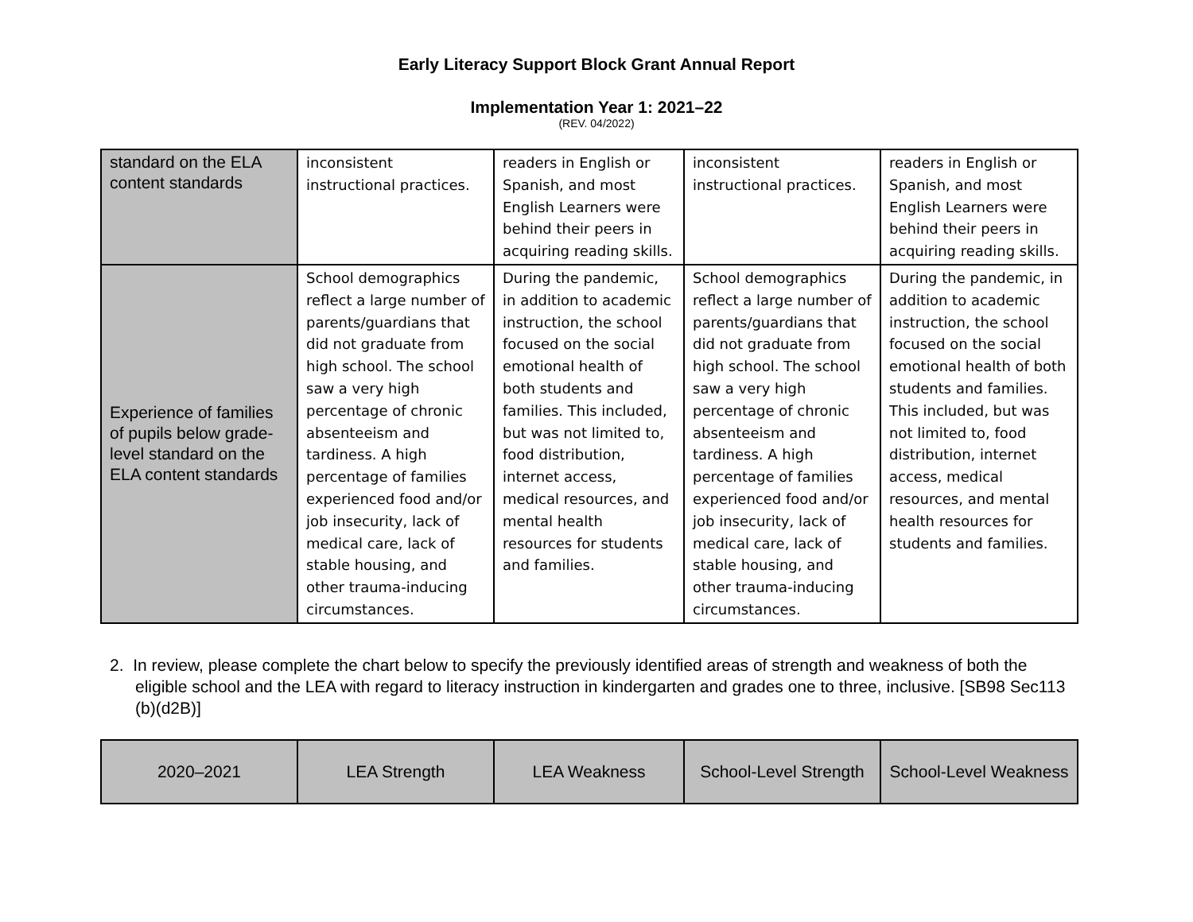Early Literacy Support Block Grant Annual Report
Implementation Year 1: 2021–22
(REV. 04/2022)
| standard on the ELA content standards | inconsistent instructional practices. | readers in English or Spanish, and most English Learners were behind their peers in acquiring reading skills. | inconsistent instructional practices. | readers in English or Spanish, and most English Learners were behind their peers in acquiring reading skills. |
| Experience of families of pupils below grade-level standard on the ELA content standards | School demographics reflect a large number of parents/guardians that did not graduate from high school. The school saw a very high percentage of chronic absenteeism and tardiness. A high percentage of families experienced food and/or job insecurity, lack of medical care, lack of stable housing, and other trauma-inducing circumstances. | During the pandemic, in addition to academic instruction, the school focused on the social emotional health of both students and families. This included, but was not limited to, food distribution, internet access, medical resources, and mental health resources for students and families. | School demographics reflect a large number of parents/guardians that did not graduate from high school. The school saw a very high percentage of chronic absenteeism and tardiness. A high percentage of families experienced food and/or job insecurity, lack of medical care, lack of stable housing, and other trauma-inducing circumstances. | During the pandemic, in addition to academic instruction, the school focused on the social emotional health of both students and families. This included, but was not limited to, food distribution, internet access, medical resources, and mental health resources for students and families. |
2. In review, please complete the chart below to specify the previously identified areas of strength and weakness of both the eligible school and the LEA with regard to literacy instruction in kindergarten and grades one to three, inclusive. [SB98 Sec113 (b)(d2B)]
| 2020–2021 | LEA Strength | LEA Weakness | School-Level Strength | School-Level Weakness |
| --- | --- | --- | --- | --- |